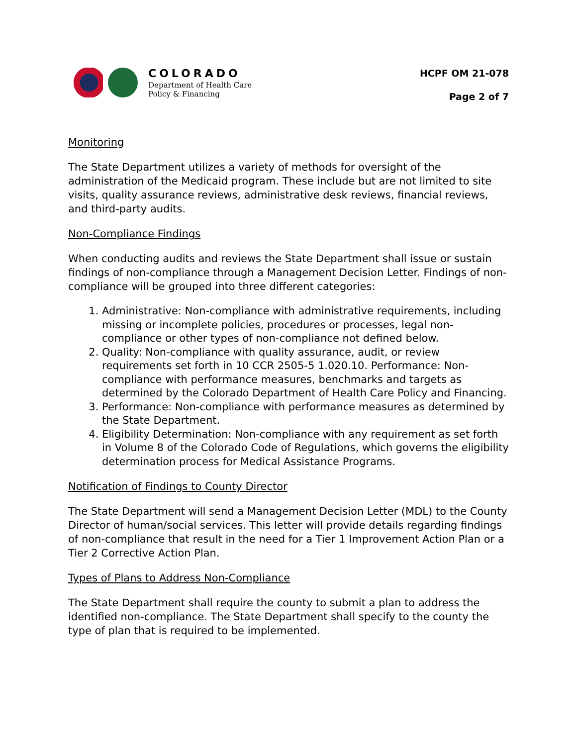COLORADO
Department of Health Care
Policy & Financing
HCPF OM 21-078
Page 2 of 7
Monitoring
The State Department utilizes a variety of methods for oversight of the administration of the Medicaid program. These include but are not limited to site visits, quality assurance reviews, administrative desk reviews, financial reviews, and third-party audits.
Non-Compliance Findings
When conducting audits and reviews the State Department shall issue or sustain findings of non-compliance through a Management Decision Letter. Findings of non-compliance will be grouped into three different categories:
1. Administrative: Non-compliance with administrative requirements, including missing or incomplete policies, procedures or processes, legal non-compliance or other types of non-compliance not defined below.
2. Quality: Non-compliance with quality assurance, audit, or review requirements set forth in 10 CCR 2505-5 1.020.10. Performance: Non-compliance with performance measures, benchmarks and targets as determined by the Colorado Department of Health Care Policy and Financing.
3. Performance: Non-compliance with performance measures as determined by the State Department.
4. Eligibility Determination: Non-compliance with any requirement as set forth in Volume 8 of the Colorado Code of Regulations, which governs the eligibility determination process for Medical Assistance Programs.
Notification of Findings to County Director
The State Department will send a Management Decision Letter (MDL) to the County Director of human/social services. This letter will provide details regarding findings of non-compliance that result in the need for a Tier 1 Improvement Action Plan or a Tier 2 Corrective Action Plan.
Types of Plans to Address Non-Compliance
The State Department shall require the county to submit a plan to address the identified non-compliance. The State Department shall specify to the county the type of plan that is required to be implemented.